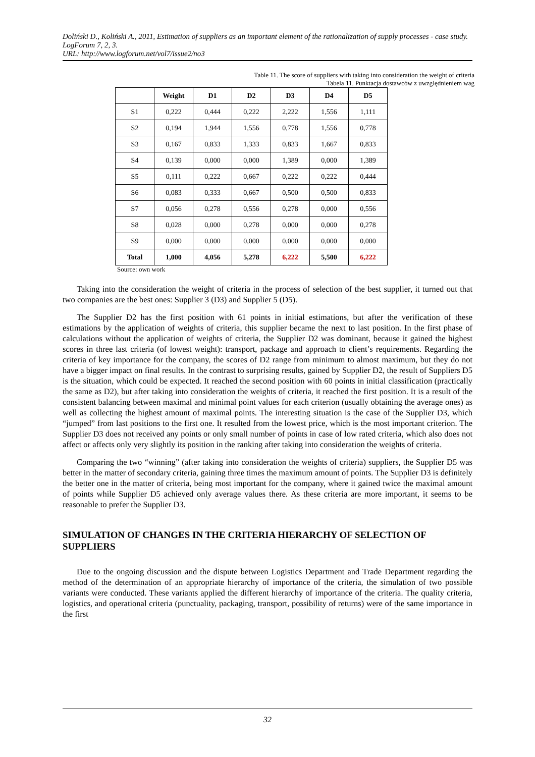Doliński D., Koliński A., 2011, Estimation of suppliers as an important element of the rationalization of supply processes - case study. LogForum 7, 2, 3.
URL: http://www.logforum.net/vol7/issue2/no3
Table 11. The score of suppliers with taking into consideration the weight of criteria
Tabela 11. Punktacja dostawców z uwzględnieniem wag
| | Weight | D1 | D2 | D3 | D4 | D5 |
| --- | --- | --- | --- | --- | --- | --- |
| S1 | 0,222 | 0,444 | 0,222 | 2,222 | 1,556 | 1,111 |
| S2 | 0,194 | 1,944 | 1,556 | 0,778 | 1,556 | 0,778 |
| S3 | 0,167 | 0,833 | 1,333 | 0,833 | 1,667 | 0,833 |
| S4 | 0,139 | 0,000 | 0,000 | 1,389 | 0,000 | 1,389 |
| S5 | 0,111 | 0,222 | 0,667 | 0,222 | 0,222 | 0,444 |
| S6 | 0,083 | 0,333 | 0,667 | 0,500 | 0,500 | 0,833 |
| S7 | 0,056 | 0,278 | 0,556 | 0,278 | 0,000 | 0,556 |
| S8 | 0,028 | 0,000 | 0,278 | 0,000 | 0,000 | 0,278 |
| S9 | 0,000 | 0,000 | 0,000 | 0,000 | 0,000 | 0,000 |
| Total | 1,000 | 4,056 | 5,278 | 6,222 | 5,500 | 6,222 |
Source: own work
Taking into the consideration the weight of criteria in the process of selection of the best supplier, it turned out that two companies are the best ones: Supplier 3 (D3) and Supplier 5 (D5).
The Supplier D2 has the first position with 61 points in initial estimations, but after the verification of these estimations by the application of weights of criteria, this supplier became the next to last position. In the first phase of calculations without the application of weights of criteria, the Supplier D2 was dominant, because it gained the highest scores in three last criteria (of lowest weight): transport, package and approach to client’s requirements. Regarding the criteria of key importance for the company, the scores of D2 range from minimum to almost maximum, but they do not have a bigger impact on final results. In the contrast to surprising results, gained by Supplier D2, the result of Suppliers D5 is the situation, which could be expected. It reached the second position with 60 points in initial classification (practically the same as D2), but after taking into consideration the weights of criteria, it reached the first position. It is a result of the consistent balancing between maximal and minimal point values for each criterion (usually obtaining the average ones) as well as collecting the highest amount of maximal points. The interesting situation is the case of the Supplier D3, which “jumped” from last positions to the first one. It resulted from the lowest price, which is the most important criterion. The Supplier D3 does not received any points or only small number of points in case of low rated criteria, which also does not affect or affects only very slightly its position in the ranking after taking into consideration the weights of criteria.
Comparing the two “winning” (after taking into consideration the weights of criteria) suppliers, the Supplier D5 was better in the matter of secondary criteria, gaining three times the maximum amount of points. The Supplier D3 is definitely the better one in the matter of criteria, being most important for the company, where it gained twice the maximal amount of points while Supplier D5 achieved only average values there. As these criteria are more important, it seems to be reasonable to prefer the Supplier D3.
SIMULATION OF CHANGES IN THE CRITERIA HIERARCHY OF SELECTION OF SUPPLIERS
Due to the ongoing discussion and the dispute between Logistics Department and Trade Department regarding the method of the determination of an appropriate hierarchy of importance of the criteria, the simulation of two possible variants were conducted. These variants applied the different hierarchy of importance of the criteria. The quality criteria, logistics, and operational criteria (punctuality, packaging, transport, possibility of returns) were of the same importance in the first
32